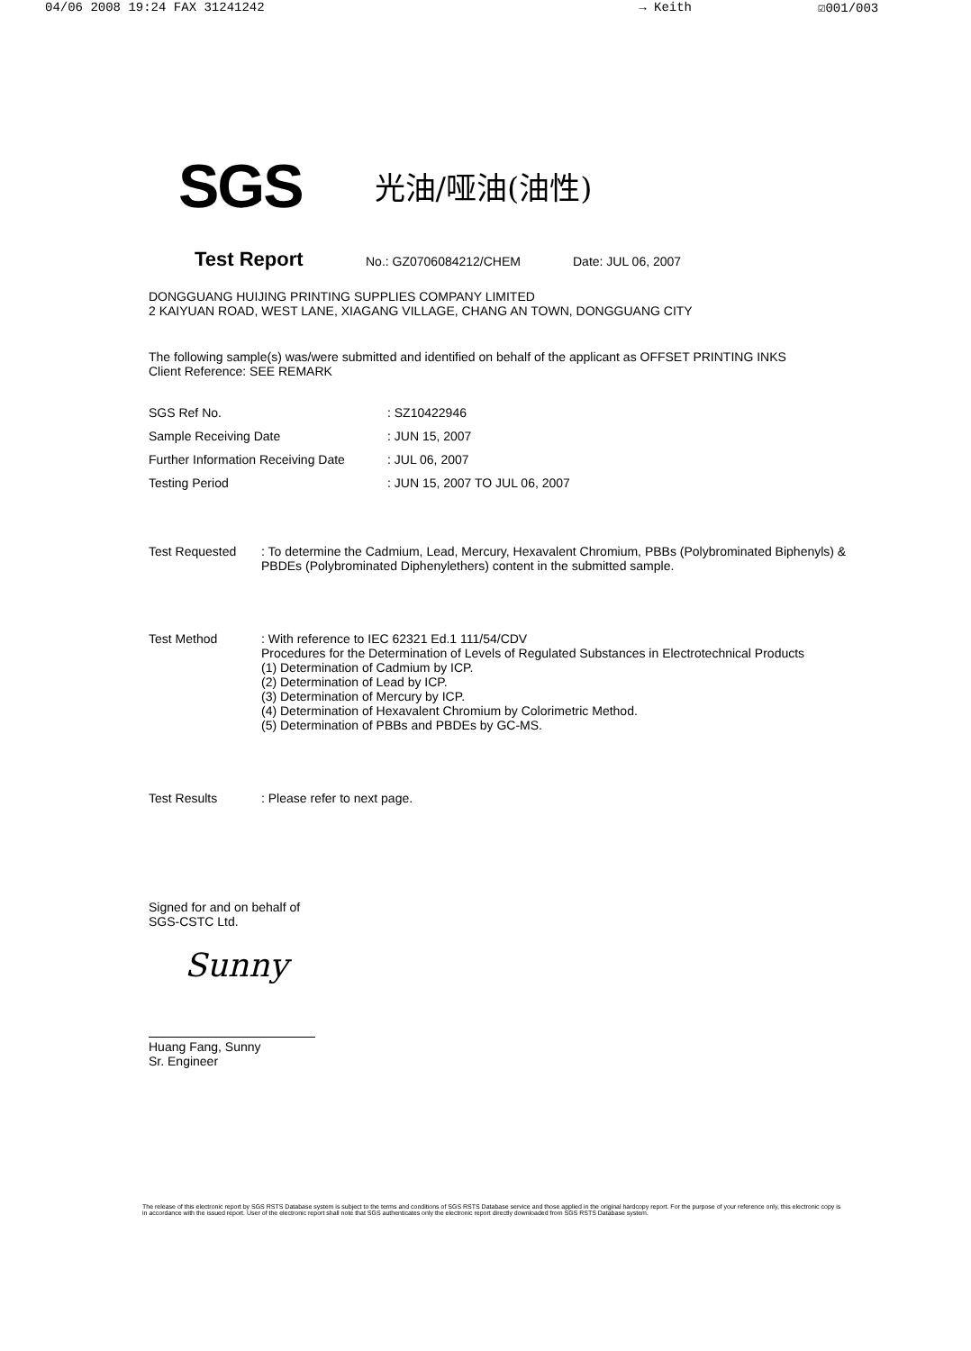04/06 2008 19:24 FAX 31241242 → Keith ☑001/003
SGS 光油/哑油(油性)
Test Report No.: GZ0706084212/CHEM Date: JUL 06, 2007
DONGGUANG HUIJING PRINTING SUPPLIES COMPANY LIMITED
2 KAIYUAN ROAD, WEST LANE, XIAGANG VILLAGE, CHANG AN TOWN, DONGGUANG CITY
The following sample(s) was/were submitted and identified on behalf of the applicant as OFFSET PRINTING INKS
Client Reference: SEE REMARK
| SGS Ref No. | : SZ10422946 |
| Sample Receiving Date | : JUN 15, 2007 |
| Further Information Receiving Date | : JUL 06, 2007 |
| Testing Period | : JUN 15, 2007 TO JUL 06, 2007 |
| Test Requested | : To determine the Cadmium, Lead, Mercury, Hexavalent Chromium, PBBs (Polybrominated Biphenyls) & PBDEs (Polybrominated Diphenylethers) content in the submitted sample. |
| Test Method | : With reference to IEC 62321 Ed.1 111/54/CDV Procedures for the Determination of Levels of Regulated Substances in Electrotechnical Products (1) Determination of Cadmium by ICP. (2) Determination of Lead by ICP. (3) Determination of Mercury by ICP. (4) Determination of Hexavalent Chromium by Colorimetric Method. (5) Determination of PBBs and PBDEs by GC-MS. |
| Test Results | : Please refer to next page. |
Signed for and on behalf of
SGS-CSTC Ltd.
Sunny
Huang Fang, Sunny
Sr. Engineer
The release of this electronic report by SGS RSTS Database system is subject to the terms and conditions of SGS RSTS Database service and those applied in the original hardcopy report. For the purpose of your reference only, this electronic copy is in accordance with the issued report. User of the electronic report shall note that SGS authenticates only the electronic report directly downloaded from SGS RSTS Database system.